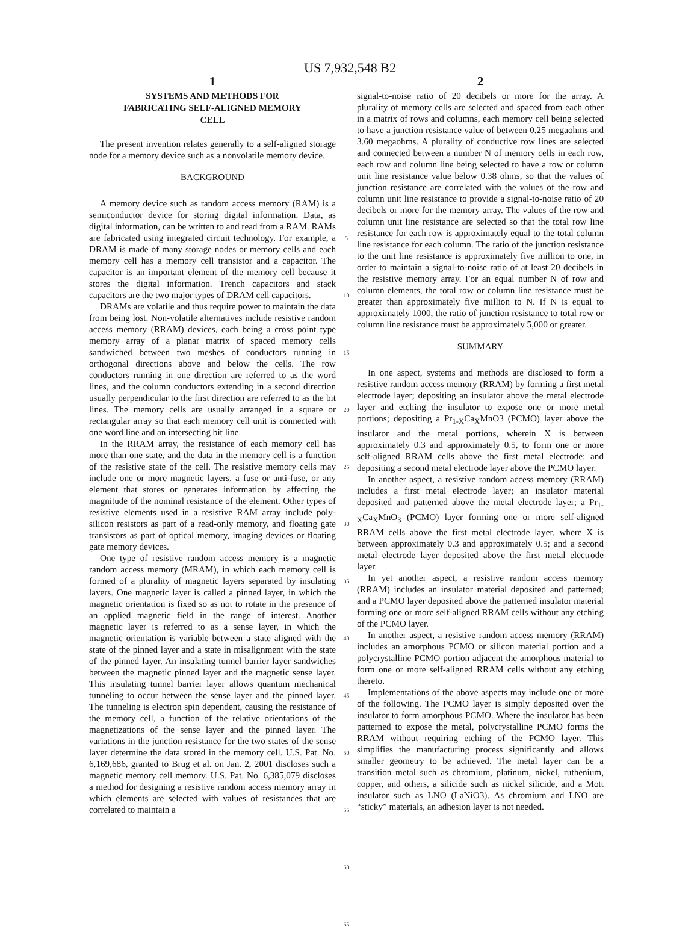US 7,932,548 B2
1
SYSTEMS AND METHODS FOR
FABRICATING SELF-ALIGNED MEMORY
CELL
The present invention relates generally to a self-aligned storage node for a memory device such as a nonvolatile memory device.
BACKGROUND
A memory device such as random access memory (RAM) is a semiconductor device for storing digital information. Data, as digital information, can be written to and read from a RAM. RAMs are fabricated using integrated circuit technology. For example, a DRAM is made of many storage nodes or memory cells and each memory cell has a memory cell transistor and a capacitor. The capacitor is an important element of the memory cell because it stores the digital information. Trench capacitors and stack capacitors are the two major types of DRAM cell capacitors.
DRAMs are volatile and thus require power to maintain the data from being lost. Non-volatile alternatives include resistive random access memory (RRAM) devices, each being a cross point type memory array of a planar matrix of spaced memory cells sandwiched between two meshes of conductors running in orthogonal directions above and below the cells. The row conductors running in one direction are referred to as the word lines, and the column conductors extending in a second direction usually perpendicular to the first direction are referred to as the bit lines. The memory cells are usually arranged in a square or rectangular array so that each memory cell unit is connected with one word line and an intersecting bit line.
In the RRAM array, the resistance of each memory cell has more than one state, and the data in the memory cell is a function of the resistive state of the cell. The resistive memory cells may include one or more magnetic layers, a fuse or anti-fuse, or any element that stores or generates information by affecting the magnitude of the nominal resistance of the element. Other types of resistive elements used in a resistive RAM array include poly-silicon resistors as part of a read-only memory, and floating gate transistors as part of optical memory, imaging devices or floating gate memory devices.
One type of resistive random access memory is a magnetic random access memory (MRAM), in which each memory cell is formed of a plurality of magnetic layers separated by insulating layers. One magnetic layer is called a pinned layer, in which the magnetic orientation is fixed so as not to rotate in the presence of an applied magnetic field in the range of interest. Another magnetic layer is referred to as a sense layer, in which the magnetic orientation is variable between a state aligned with the state of the pinned layer and a state in misalignment with the state of the pinned layer. An insulating tunnel barrier layer sandwiches between the magnetic pinned layer and the magnetic sense layer. This insulating tunnel barrier layer allows quantum mechanical tunneling to occur between the sense layer and the pinned layer. The tunneling is electron spin dependent, causing the resistance of the memory cell, a function of the relative orientations of the magnetizations of the sense layer and the pinned layer. The variations in the junction resistance for the two states of the sense layer determine the data stored in the memory cell. U.S. Pat. No. 6,169,686, granted to Brug et al. on Jan. 2, 2001 discloses such a magnetic memory cell memory. U.S. Pat. No. 6,385,079 discloses a method for designing a resistive random access memory array in which elements are selected with values of resistances that are correlated to maintain a
5
10
15
20
25
30
35
40
45
50
55
60
65
2
signal-to-noise ratio of 20 decibels or more for the array. A plurality of memory cells are selected and spaced from each other in a matrix of rows and columns, each memory cell being selected to have a junction resistance value of between 0.25 megaohms and 3.60 megaohms. A plurality of conductive row lines are selected and connected between a number N of memory cells in each row, each row and column line being selected to have a row or column unit line resistance value below 0.38 ohms, so that the values of junction resistance are correlated with the values of the row and column unit line resistance to provide a signal-to-noise ratio of 20 decibels or more for the memory array. The values of the row and column unit line resistance are selected so that the total row line resistance for each row is approximately equal to the total column line resistance for each column. The ratio of the junction resistance to the unit line resistance is approximately five million to one, in order to maintain a signal-to-noise ratio of at least 20 decibels in the resistive memory array. For an equal number N of row and column elements, the total row or column line resistance must be greater than approximately five million to N. If N is equal to approximately 1000, the ratio of junction resistance to total row or column line resistance must be approximately 5,000 or greater.
SUMMARY
In one aspect, systems and methods are disclosed to form a resistive random access memory (RRAM) by forming a first metal electrode layer; depositing an insulator above the metal electrode layer and etching the insulator to expose one or more metal portions; depositing a Pr<sub>1-X</sub>Ca<sub>X</sub>MnO3 (PCMO) layer above the insulator and the metal portions, wherein X is between approximately 0.3 and approximately 0.5, to form one or more self-aligned RRAM cells above the first metal electrode; and depositing a second metal electrode layer above the PCMO layer.
In another aspect, a resistive random access memory (RRAM) includes a first metal electrode layer; an insulator material deposited and patterned above the metal electrode layer; a Pr<sub>1-X</sub>Ca<sub>X</sub>MnO<sub>3</sub> (PCMO) layer forming one or more self-aligned RRAM cells above the first metal electrode layer, where X is between approximately 0.3 and approximately 0.5; and a second metal electrode layer deposited above the first metal electrode layer.
In yet another aspect, a resistive random access memory (RRAM) includes an insulator material deposited and patterned; and a PCMO layer deposited above the patterned insulator material forming one or more self-aligned RRAM cells without any etching of the PCMO layer.
In another aspect, a resistive random access memory (RRAM) includes an amorphous PCMO or silicon material portion and a polycrystalline PCMO portion adjacent the amorphous material to form one or more self-aligned RRAM cells without any etching thereto.
Implementations of the above aspects may include one or more of the following. The PCMO layer is simply deposited over the insulator to form amorphous PCMO. Where the insulator has been patterned to expose the metal, polycrystalline PCMO forms the RRAM without requiring etching of the PCMO layer. This simplifies the manufacturing process significantly and allows smaller geometry to be achieved. The metal layer can be a transition metal such as chromium, platinum, nickel, ruthenium, copper, and others, a silicide such as nickel silicide, and a Mott insulator such as LNO (LaNiO3). As chromium and LNO are “sticky” materials, an adhesion layer is not needed.